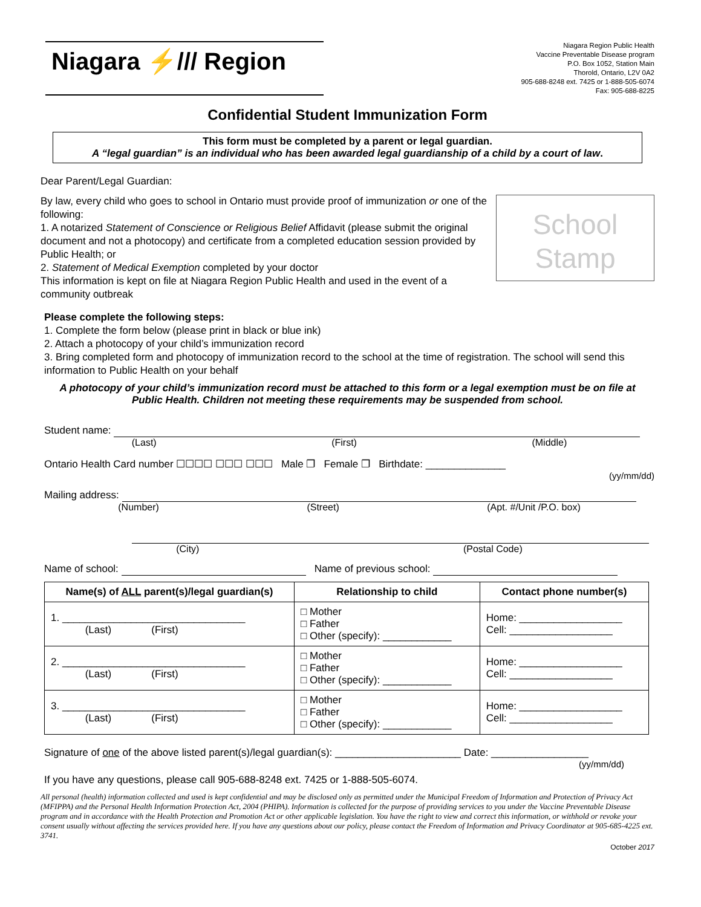Niagara ⚡/// Region
Niagara Region Public Health
Vaccine Preventable Disease program
P.O. Box 1052, Station Main
Thorold, Ontario, L2V 0A2
905-688-8248 ext. 7425 or 1-888-505-6074
Fax: 905-688-8225
Confidential Student Immunization Form
This form must be completed by a parent or legal guardian.
A “legal guardian” is an individual who has been awarded legal guardianship of a child by a court of law.
Dear Parent/Legal Guardian:
By law, every child who goes to school in Ontario must provide proof of immunization or one of the following:
1. A notarized Statement of Conscience or Religious Belief Affidavit (please submit the original document and not a photocopy) and certificate from a completed education session provided by Public Health; or
2. Statement of Medical Exemption completed by your doctor
This information is kept on file at Niagara Region Public Health and used in the event of a community outbreak
School
Stamp
Please complete the following steps:
1. Complete the form below (please print in black or blue ink)
2. Attach a photocopy of your child’s immunization record
3. Bring completed form and photocopy of immunization record to the school at the time of registration. The school will send this information to Public Health on your behalf
A photocopy of your child’s immunization record must be attached to this form or a legal exemption must be on file at Public Health. Children not meeting these requirements may be suspended from school.
Student name:
(Last) (First) (Middle)
Ontario Health Card number ☐☐☐☐ ☐☐☐ ☐☐☐ Male ❐ Female ❐ Birthdate: ______________
(yy/mm/dd)
Mailing address:
(Number) (Street) (Apt. #/Unit /P.O. box)
(City) (Postal Code)
Name of school: Name of previous school:
| Name(s) of ALL parent(s)/legal guardian(s) | Relationship to child | Contact phone number(s) |
| --- | --- | --- |
| 1. ________________________________ (Last) (First) | □ Mother □ Father □ Other (specify): ____________ | Home: __________________ Cell: __________________ |
| 2. ________________________________ (Last) (First) | □ Mother □ Father □ Other (specify): ____________ | Home: __________________ Cell: __________________ |
| 3. ________________________________ (Last) (First) | □ Mother □ Father □ Other (specify): ____________ | Home: __________________ Cell: __________________ |
Signature of one of the above listed parent(s)/legal guardian(s): ______________________ Date: _________________
(yy/mm/dd)
If you have any questions, please call 905-688-8248 ext. 7425 or 1-888-505-6074.
All personal (health) information collected and used is kept confidential and may be disclosed only as permitted under the Municipal Freedom of Information and Protection of Privacy Act (MFIPPA) and the Personal Health Information Protection Act, 2004 (PHIPA). Information is collected for the purpose of providing services to you under the Vaccine Preventable Disease program and in accordance with the Health Protection and Promotion Act or other applicable legislation. You have the right to view and correct this information, or withhold or revoke your consent usually without affecting the services provided here. If you have any questions about our policy, please contact the Freedom of Information and Privacy Coordinator at 905-685-4225 ext. 3741.
October 2017